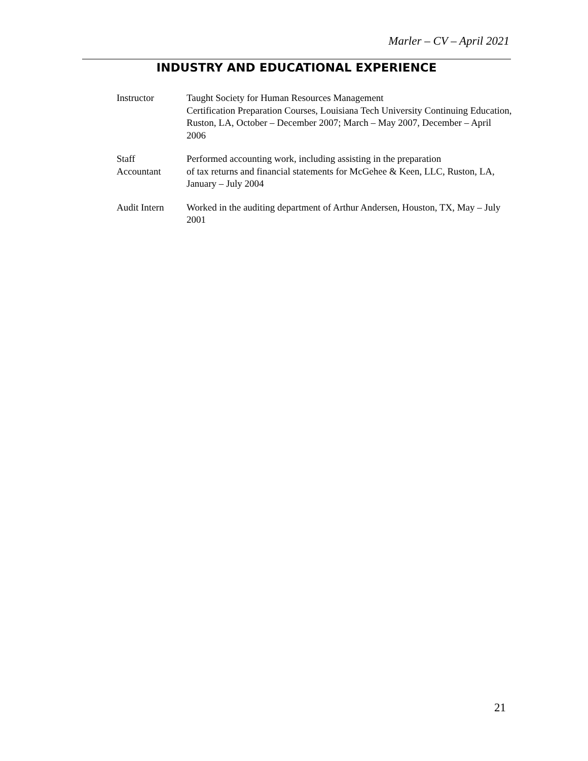Marler – CV – April 2021
INDUSTRY AND EDUCATIONAL EXPERIENCE
Instructor Taught Society for Human Resources Management
Certification Preparation Courses, Louisiana Tech University Continuing Education, Ruston, LA, October – December 2007; March – May 2007, December – April 2006
Staff
Accountant
Performed accounting work, including assisting in the preparation
of tax returns and financial statements for McGehee & Keen, LLC, Ruston, LA, January – July 2004
Audit Intern Worked in the auditing department of Arthur Andersen, Houston, TX, May – July 2001
21